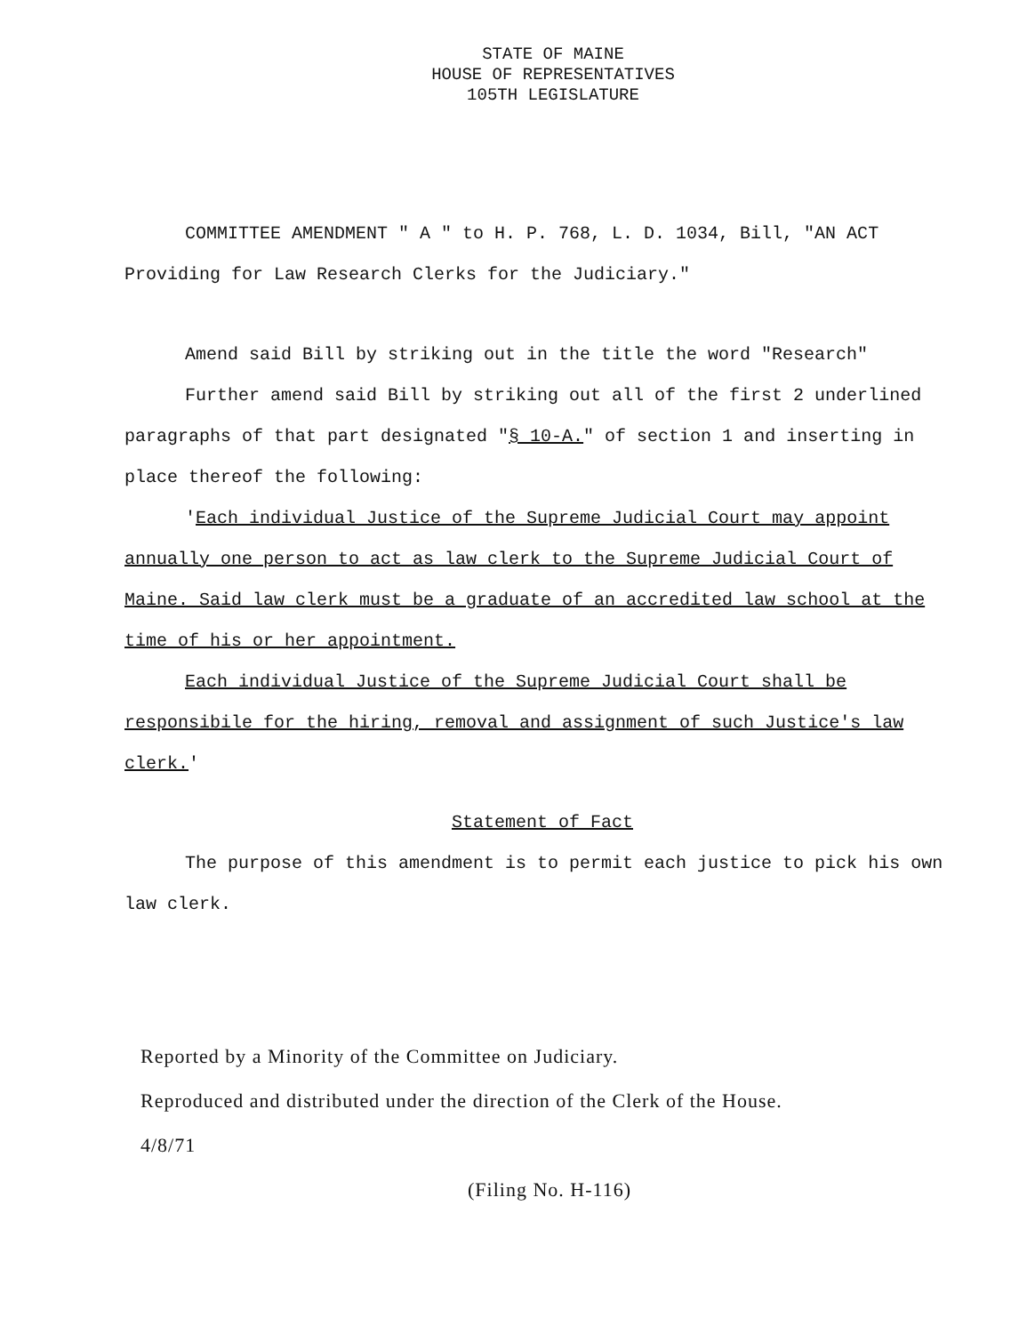STATE OF MAINE
HOUSE OF REPRESENTATIVES
105TH LEGISLATURE
COMMITTEE AMENDMENT " A " to H. P. 768, L. D. 1034, Bill, "AN ACT Providing for Law Research Clerks for the Judiciary."
Amend said Bill by striking out in the title the word "Research"
Further amend said Bill by striking out all of the first 2 underlined paragraphs of that part designated "§ 10-A." of section 1 and inserting in place thereof the following:
'Each individual Justice of the Supreme Judicial Court may appoint annually one person to act as law clerk to the Supreme Judicial Court of Maine. Said law clerk must be a graduate of an accredited law school at the time of his or her appointment.
Each individual Justice of the Supreme Judicial Court shall be responsibile for the hiring, removal and assignment of such Justice's law clerk.'
Statement of Fact
The purpose of this amendment is to permit each justice to pick his own law clerk.
Reported by a Minority of the Committee on Judiciary.
Reproduced and distributed under the direction of the Clerk of the House.
4/8/71
(Filing No. H-116)